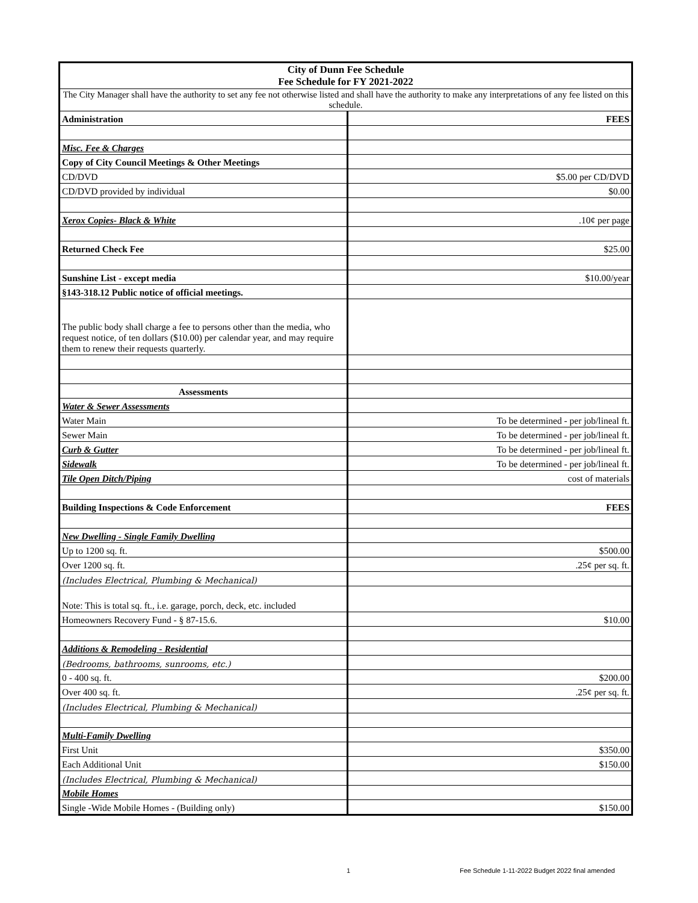| City of Dunn Fee Schedule Fee Schedule for FY 2021-2022 | |
| The City Manager shall have the authority to set any fee not otherwise listed and shall have the authority to make any interpretations of any fee listed on this schedule. | |
| Administration | FEES |
| Misc. Fee & Charges | |
| Copy of City Council Meetings & Other Meetings | |
| CD/DVD | $5.00 per CD/DVD |
| CD/DVD provided by individual | $0.00 |
| Xerox Copies- Black & White | .10¢ per page |
| Returned Check Fee | $25.00 |
| Sunshine List - except media | $10.00/year |
| §143-318.12 Public notice of official meetings. | |
| The public body shall charge a fee to persons other than the media, who request notice, of ten dollars ($10.00) per calendar year, and may require them to renew their requests quarterly. | |
| Assessments | |
| Water & Sewer Assessments | |
| Water Main | To be determined - per job/lineal ft. |
| Sewer Main | To be determined - per job/lineal ft. |
| Curb & Gutter | To be determined - per job/lineal ft. |
| Sidewalk | To be determined - per job/lineal ft. |
| Tile Open Ditch/Piping | cost of materials |
| Building Inspections & Code Enforcement | FEES |
| New Dwelling - Single Family Dwelling | |
| Up to 1200 sq. ft. | $500.00 |
| Over 1200 sq. ft. | .25¢ per sq. ft. |
| (Includes Electrical, Plumbing & Mechanical) | |
| Note: This is total sq. ft., i.e. garage, porch, deck, etc. included | |
| Homeowners Recovery Fund - § 87-15.6. | $10.00 |
| Additions & Remodeling - Residential | |
| (Bedrooms, bathrooms, sunrooms, etc.) | |
| 0 - 400 sq. ft. | $200.00 |
| Over 400 sq. ft. | .25¢ per sq. ft. |
| (Includes Electrical, Plumbing & Mechanical) | |
| Multi-Family Dwelling | |
| First Unit | $350.00 |
| Each Additional Unit | $150.00 |
| (Includes Electrical, Plumbing & Mechanical) | |
| Mobile Homes | |
| Single -Wide Mobile Homes - (Building only) | $150.00 |
1
Fee Schedule 1-11-2022 Budget 2022 final amended